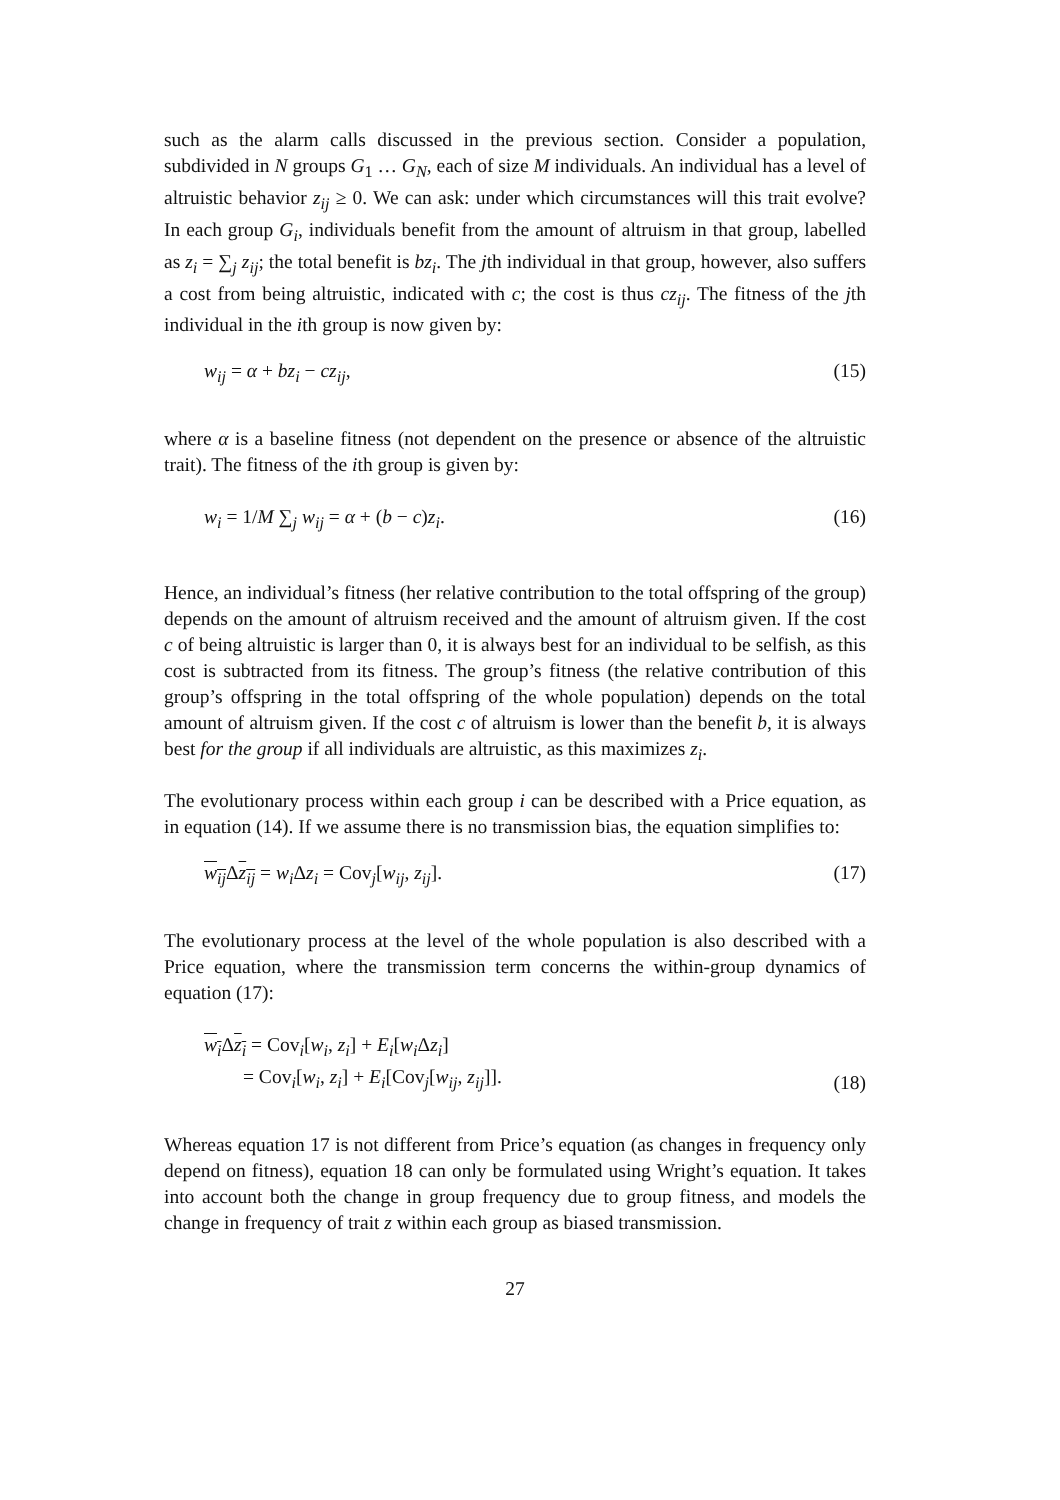such as the alarm calls discussed in the previous section. Consider a population, subdivided in N groups G<sub>1</sub> … G<sub>N</sub>, each of size M individuals. An individual has a level of altruistic behavior z<sub>ij</sub> ≥ 0. We can ask: under which circumstances will this trait evolve? In each group G<sub>i</sub>, individuals benefit from the amount of altruism in that group, labelled as z<sub>i</sub> = ∑<sub>j</sub> z<sub>ij</sub>; the total benefit is bz<sub>i</sub>. The jth individual in that group, however, also suffers a cost from being altruistic, indicated with c; the cost is thus cz<sub>ij</sub>. The fitness of the jth individual in the ith group is now given by:
w<sub>ij</sub> = α + bz<sub>i</sub> − cz<sub>ij</sub>, (15)
where α is a baseline fitness (not dependent on the presence or absence of the altruistic trait). The fitness of the ith group is given by:
w<sub>i</sub> = 1/M ∑<sub>j</sub> w<sub>ij</sub> = α + (b − c)z<sub>i</sub>. (16)
Hence, an individual’s fitness (her relative contribution to the total offspring of the group) depends on the amount of altruism received and the amount of altruism given. If the cost c of being altruistic is larger than 0, it is always best for an individual to be selfish, as this cost is subtracted from its fitness. The group’s fitness (the relative contribution of this group’s offspring in the total offspring of the whole population) depends on the total amount of altruism given. If the cost c of altruism is lower than the benefit b, it is always best for the group if all individuals are altruistic, as this maximizes z<sub>i</sub>.
The evolutionary process within each group i can be described with a Price equation, as in equation (14). If we assume there is no transmission bias, the equation simplifies to:
w<sub>ij</sub> Δz<sub>ij</sub> = w<sub>i</sub> Δz<sub>i</sub> = Cov<sub>j</sub>[w<sub>ij</sub>, z<sub>ij</sub>]. (17)
The evolutionary process at the level of the whole population is also described with a Price equation, where the transmission term concerns the within-group dynamics of equation (17):
w<sub>i</sub> Δz<sub>i</sub> = Cov<sub>i</sub>[w<sub>i</sub>, z<sub>i</sub>] + E<sub>i</sub>[w<sub>i</sub> Δz<sub>i</sub>]
= Cov<sub>i</sub>[w<sub>i</sub>, z<sub>i</sub>] + E<sub>i</sub>[Cov<sub>j</sub>[w<sub>ij</sub>, z<sub>ij</sub>]]. (18)
Whereas equation 17 is not different from Price’s equation (as changes in frequency only depend on fitness), equation 18 can only be formulated using Wright’s equation. It takes into account both the change in group frequency due to group fitness, and models the change in frequency of trait z within each group as biased transmission.
27